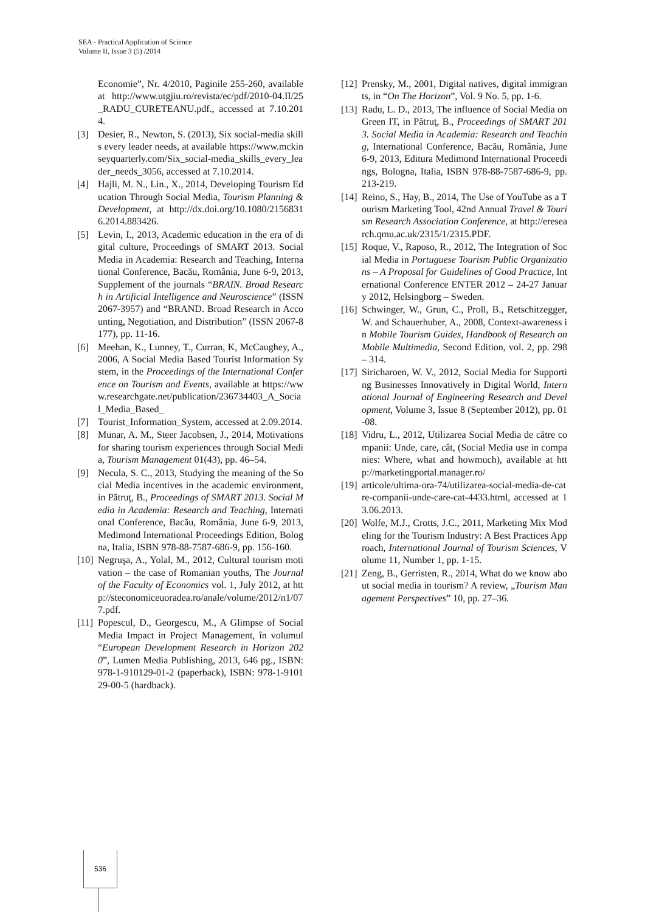SEA - Practical Application of Science
Volume II, Issue 3 (5) /2014
Economie”, Nr. 4/2010, Paginile 255-260, available at http://www.utgjiu.ro/revista/ec/pdf/2010-04.II/25_RADU_CURETEANU.pdf., accessed at 7.10.2014.
[3] Desier, R., Newton, S. (2013), Six social-media skills every leader needs, at available https://www.mckinseyquarterly.com/Six_social-media_skills_every_leader_needs_3056, accessed at 7.10.2014.
[4] Hajli, M. N., Lin., X., 2014, Developing Tourism Education Through Social Media, Tourism Planning & Development, at http://dx.doi.org/10.1080/21568316.2014.883426.
[5] Levin, I., 2013, Academic education in the era of digital culture, Proceedings of SMART 2013. Social Media in Academia: Research and Teaching, International Conference, Bacău, România, June 6-9, 2013, Supplement of the journals “BRAIN. Broad Research in Artificial Intelligence and Neuroscience” (ISSN 2067-3957) and “BRAND. Broad Research in Accounting, Negotiation, and Distribution” (ISSN 2067-8177), pp. 11-16.
[6] Meehan, K., Lunney, T., Curran, K, McCaughey, A., 2006, A Social Media Based Tourist Information System, in the Proceedings of the International Conference on Tourism and Events, available at https://www.researchgate.net/publication/236734403_A_Social_Media_Based_
[7] Tourist_Information_System, accessed at 2.09.2014.
[8] Munar, A. M., Steer Jacobsen, J., 2014, Motivations for sharing tourism experiences through Social Media, Tourism Management 01(43), pp. 46–54.
[9] Necula, S. C., 2013, Studying the meaning of the Social Media incentives in the academic environment, in Pătruţ, B., Proceedings of SMART 2013. Social Media in Academia: Research and Teaching, International Conference, Bacău, România, June 6-9, 2013, Medimond International Proceedings Edition, Bologna, Italia, ISBN 978-88-7587-686-9, pp. 156-160.
[10] Negruşa, A., Yolal, M., 2012, Cultural tourism motivation – the case of Romanian youths, The Journal of the Faculty of Economics vol. 1, July 2012, at http://steconomiceuoradea.ro/anale/volume/2012/n1/077.pdf.
[11] Popescul, D., Georgescu, M., A Glimpse of Social Media Impact in Project Management, în volumul “European Development Research in Horizon 2020”, Lumen Media Publishing, 2013, 646 pg., ISBN: 978-1-910129-01-2 (paperback), ISBN: 978-1-910129-00-5 (hardback).
[12] Prensky, M., 2001, Digital natives, digital immigrants, in “On The Horizon”, Vol. 9 No. 5, pp. 1-6.
[13] Radu, L. D., 2013, The influence of Social Media on Green IT, in Pătruţ, B., Proceedings of SMART 2013. Social Media in Academia: Research and Teaching, International Conference, Bacău, România, June 6-9, 2013, Editura Medimond International Proceedings, Bologna, Italia, ISBN 978-88-7587-686-9, pp. 213-219.
[14] Reino, S., Hay, B., 2014, The Use of YouTube as a Tourism Marketing Tool, 42nd Annual Travel & Tourism Research Association Conference, at http://eresearch.qmu.ac.uk/2315/1/2315.PDF.
[15] Roque, V., Raposo, R., 2012, The Integration of Social Media in Portuguese Tourism Public Organizations – A Proposal for Guidelines of Good Practice, International Conference ENTER 2012 – 24-27 January 2012, Helsingborg – Sweden.
[16] Schwinger, W., Grun, C., Proll, B., Retschitzegger, W. and Schauerhuber, A., 2008, Context-awareness in Mobile Tourism Guides, Handbook of Research on Mobile Multimedia, Second Edition, vol. 2, pp. 298 – 314.
[17] Siricharoen, W. V., 2012, Social Media for Supporting Businesses Innovatively in Digital World, International Journal of Engineering Research and Development, Volume 3, Issue 8 (September 2012), pp. 01-08.
[18] Vidru, L., 2012, Utilizarea Social Media de către companii: Unde, care, cât, (Social Media use in companies: Where, what and howmuch), available at http://marketingportal.manager.ro/
[19] articole/ultima-ora-74/utilizarea-social-media-de-catre-companii-unde-care-cat-4433.html, accessed at 13.06.2013.
[20] Wolfe, M.J., Crotts, J.C., 2011, Marketing Mix Modeling for the Tourism Industry: A Best Practices Approach, International Journal of Tourism Sciences, Volume 11, Number 1, pp. 1-15.
[21] Zeng, B., Gerristen, R., 2014, What do we know about social media in tourism? A review, „Tourism Management Perspectives” 10, pp. 27–36.
536